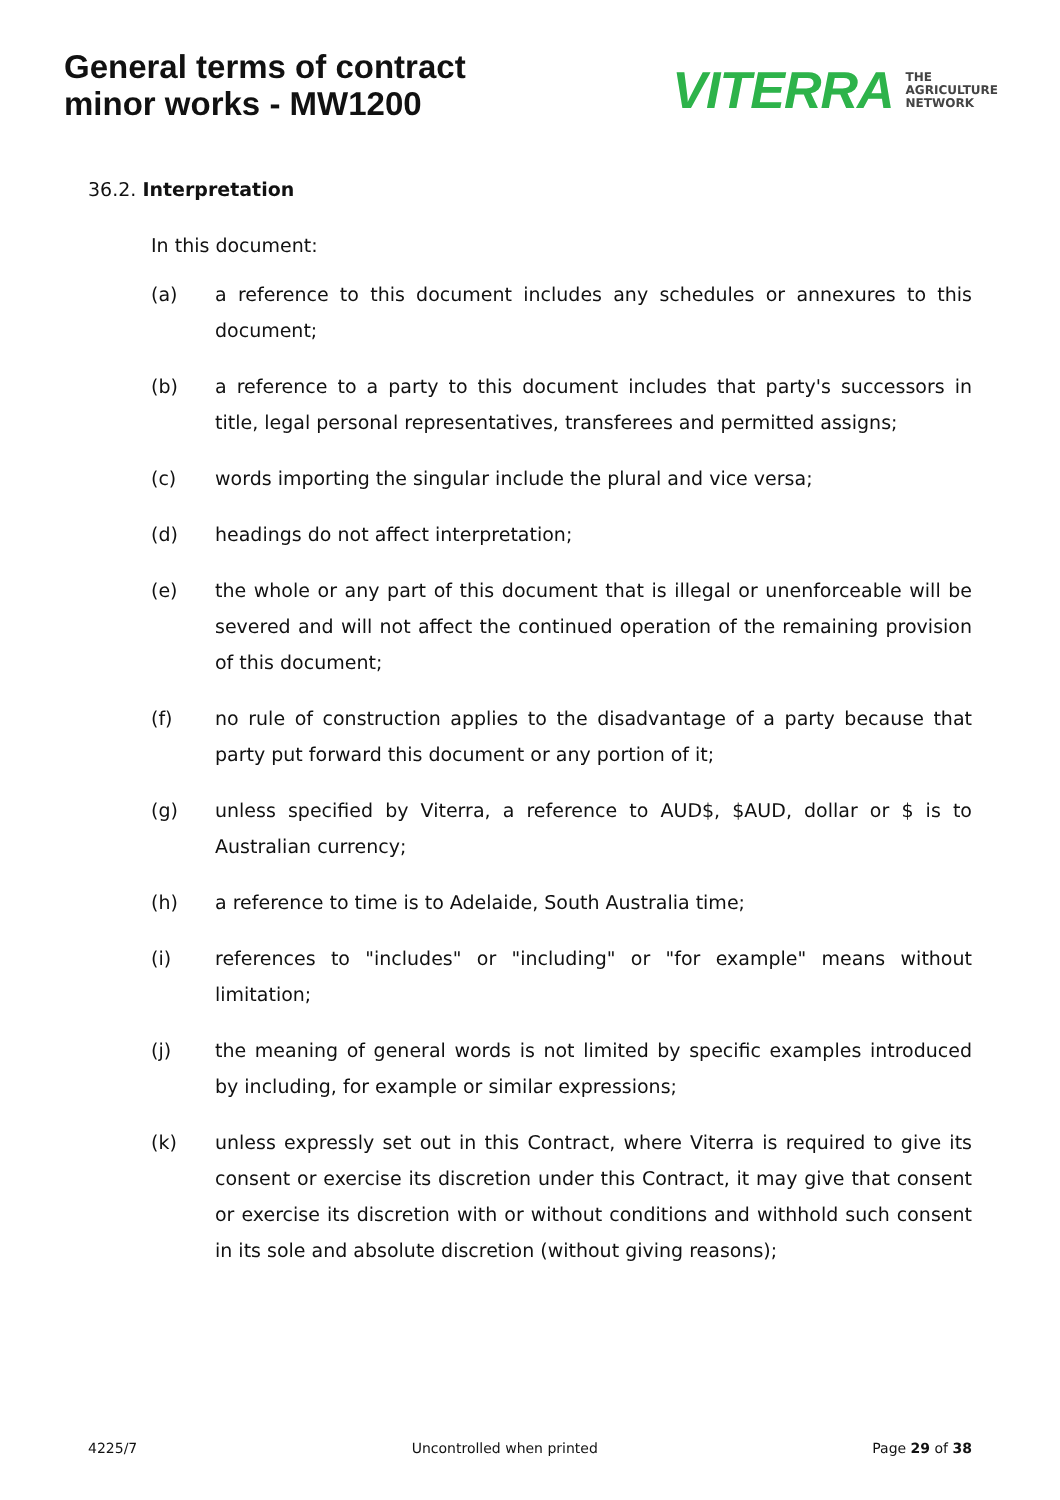General terms of contract
minor works - MW1200
VITERRA THE
AGRICULTURE
NETWORK
36.2. Interpretation
In this document:
(a) a reference to this document includes any schedules or annexures to this document;
(b) a reference to a party to this document includes that party's successors in title, legal personal representatives, transferees and permitted assigns;
(c) words importing the singular include the plural and vice versa;
(d) headings do not affect interpretation;
(e) the whole or any part of this document that is illegal or unenforceable will be severed and will not affect the continued operation of the remaining provision of this document;
(f) no rule of construction applies to the disadvantage of a party because that party put forward this document or any portion of it;
(g) unless specified by Viterra, a reference to AUD$, $AUD, dollar or $ is to Australian currency;
(h) a reference to time is to Adelaide, South Australia time;
(i) references to "includes" or "including" or "for example" means without limitation;
(j) the meaning of general words is not limited by specific examples introduced by including, for example or similar expressions;
(k) unless expressly set out in this Contract, where Viterra is required to give its consent or exercise its discretion under this Contract, it may give that consent or exercise its discretion with or without conditions and withhold such consent in its sole and absolute discretion (without giving reasons);
4225/7 Uncontrolled when printed Page 29 of 38